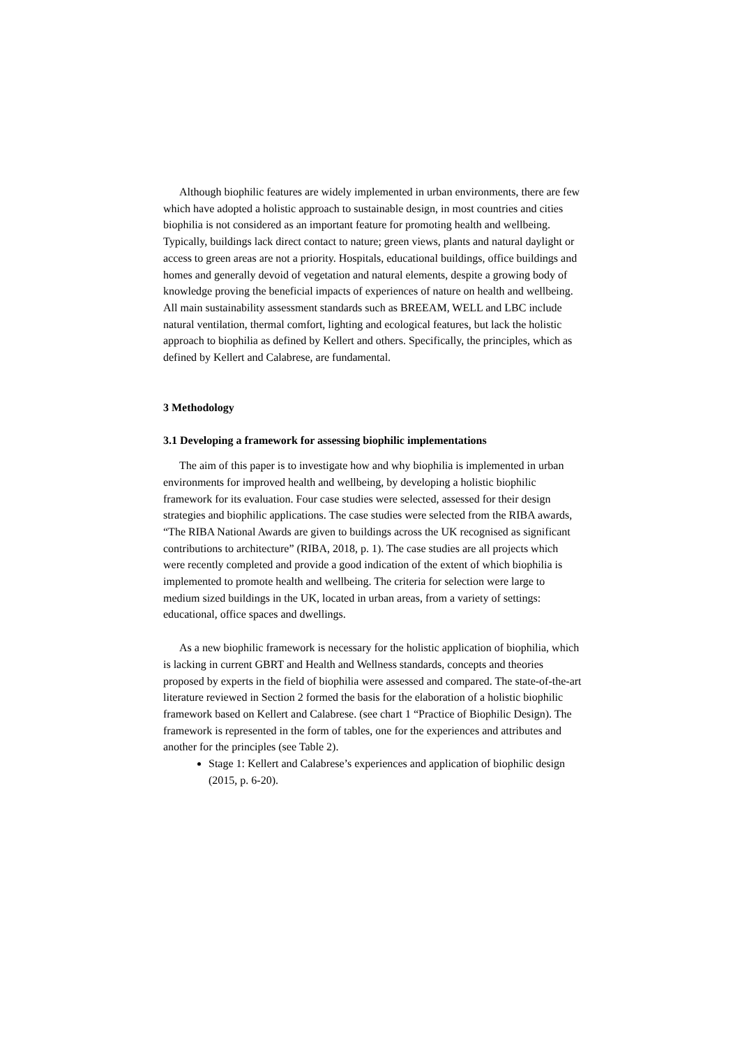Although biophilic features are widely implemented in urban environments, there are few which have adopted a holistic approach to sustainable design, in most countries and cities biophilia is not considered as an important feature for promoting health and wellbeing. Typically, buildings lack direct contact to nature; green views, plants and natural daylight or access to green areas are not a priority. Hospitals, educational buildings, office buildings and homes and generally devoid of vegetation and natural elements, despite a growing body of knowledge proving the beneficial impacts of experiences of nature on health and wellbeing. All main sustainability assessment standards such as BREEAM, WELL and LBC include natural ventilation, thermal comfort, lighting and ecological features, but lack the holistic approach to biophilia as defined by Kellert and others. Specifically, the principles, which as defined by Kellert and Calabrese, are fundamental.
3 Methodology
3.1 Developing a framework for assessing biophilic implementations
The aim of this paper is to investigate how and why biophilia is implemented in urban environments for improved health and wellbeing, by developing a holistic biophilic framework for its evaluation. Four case studies were selected, assessed for their design strategies and biophilic applications. The case studies were selected from the RIBA awards, “The RIBA National Awards are given to buildings across the UK recognised as significant contributions to architecture” (RIBA, 2018, p. 1). The case studies are all projects which were recently completed and provide a good indication of the extent of which biophilia is implemented to promote health and wellbeing. The criteria for selection were large to medium sized buildings in the UK, located in urban areas, from a variety of settings: educational, office spaces and dwellings.
As a new biophilic framework is necessary for the holistic application of biophilia, which is lacking in current GBRT and Health and Wellness standards, concepts and theories proposed by experts in the field of biophilia were assessed and compared. The state-of-the-art literature reviewed in Section 2 formed the basis for the elaboration of a holistic biophilic framework based on Kellert and Calabrese. (see chart 1 “Practice of Biophilic Design). The framework is represented in the form of tables, one for the experiences and attributes and another for the principles (see Table 2).
Stage 1: Kellert and Calabrese’s experiences and application of biophilic design (2015, p. 6-20).